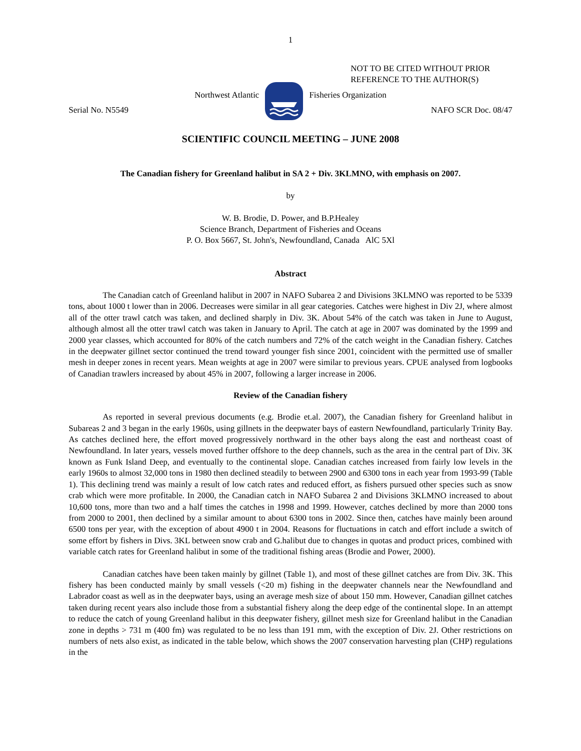1
NOT TO BE CITED WITHOUT PRIOR
REFERENCE TO THE AUTHOR(S)
Northwest Atlantic Fisheries Organization
Serial No. N5549 NAFO SCR Doc. 08/47
SCIENTIFIC COUNCIL MEETING – JUNE 2008
The Canadian fishery for Greenland halibut in SA 2 + Div. 3KLMNO, with emphasis on 2007.
by
W. B. Brodie, D. Power, and B.P.Healey
Science Branch, Department of Fisheries and Oceans
P. O. Box 5667, St. John's, Newfoundland, Canada AlC 5Xl
Abstract
The Canadian catch of Greenland halibut in 2007 in NAFO Subarea 2 and Divisions 3KLMNO was reported to be 5339 tons, about 1000 t lower than in 2006. Decreases were similar in all gear categories. Catches were highest in Div 2J, where almost all of the otter trawl catch was taken, and declined sharply in Div. 3K. About 54% of the catch was taken in June to August, although almost all the otter trawl catch was taken in January to April. The catch at age in 2007 was dominated by the 1999 and 2000 year classes, which accounted for 80% of the catch numbers and 72% of the catch weight in the Canadian fishery. Catches in the deepwater gillnet sector continued the trend toward younger fish since 2001, coincident with the permitted use of smaller mesh in deeper zones in recent years. Mean weights at age in 2007 were similar to previous years. CPUE analysed from logbooks of Canadian trawlers increased by about 45% in 2007, following a larger increase in 2006.
Review of the Canadian fishery
As reported in several previous documents (e.g. Brodie et.al. 2007), the Canadian fishery for Greenland halibut in Subareas 2 and 3 began in the early 1960s, using gillnets in the deepwater bays of eastern Newfoundland, particularly Trinity Bay. As catches declined here, the effort moved progressively northward in the other bays along the east and northeast coast of Newfoundland. In later years, vessels moved further offshore to the deep channels, such as the area in the central part of Div. 3K known as Funk Island Deep, and eventually to the continental slope. Canadian catches increased from fairly low levels in the early 1960s to almost 32,000 tons in 1980 then declined steadily to between 2900 and 6300 tons in each year from 1993-99 (Table 1). This declining trend was mainly a result of low catch rates and reduced effort, as fishers pursued other species such as snow crab which were more profitable. In 2000, the Canadian catch in NAFO Subarea 2 and Divisions 3KLMNO increased to about 10,600 tons, more than two and a half times the catches in 1998 and 1999. However, catches declined by more than 2000 tons from 2000 to 2001, then declined by a similar amount to about 6300 tons in 2002. Since then, catches have mainly been around 6500 tons per year, with the exception of about 4900 t in 2004. Reasons for fluctuations in catch and effort include a switch of some effort by fishers in Divs. 3KL between snow crab and G.halibut due to changes in quotas and product prices, combined with variable catch rates for Greenland halibut in some of the traditional fishing areas (Brodie and Power, 2000).
Canadian catches have been taken mainly by gillnet (Table 1), and most of these gillnet catches are from Div. 3K. This fishery has been conducted mainly by small vessels (<20 m) fishing in the deepwater channels near the Newfoundland and Labrador coast as well as in the deepwater bays, using an average mesh size of about 150 mm. However, Canadian gillnet catches taken during recent years also include those from a substantial fishery along the deep edge of the continental slope. In an attempt to reduce the catch of young Greenland halibut in this deepwater fishery, gillnet mesh size for Greenland halibut in the Canadian zone in depths > 731 m (400 fm) was regulated to be no less than 191 mm, with the exception of Div. 2J. Other restrictions on numbers of nets also exist, as indicated in the table below, which shows the 2007 conservation harvesting plan (CHP) regulations in the